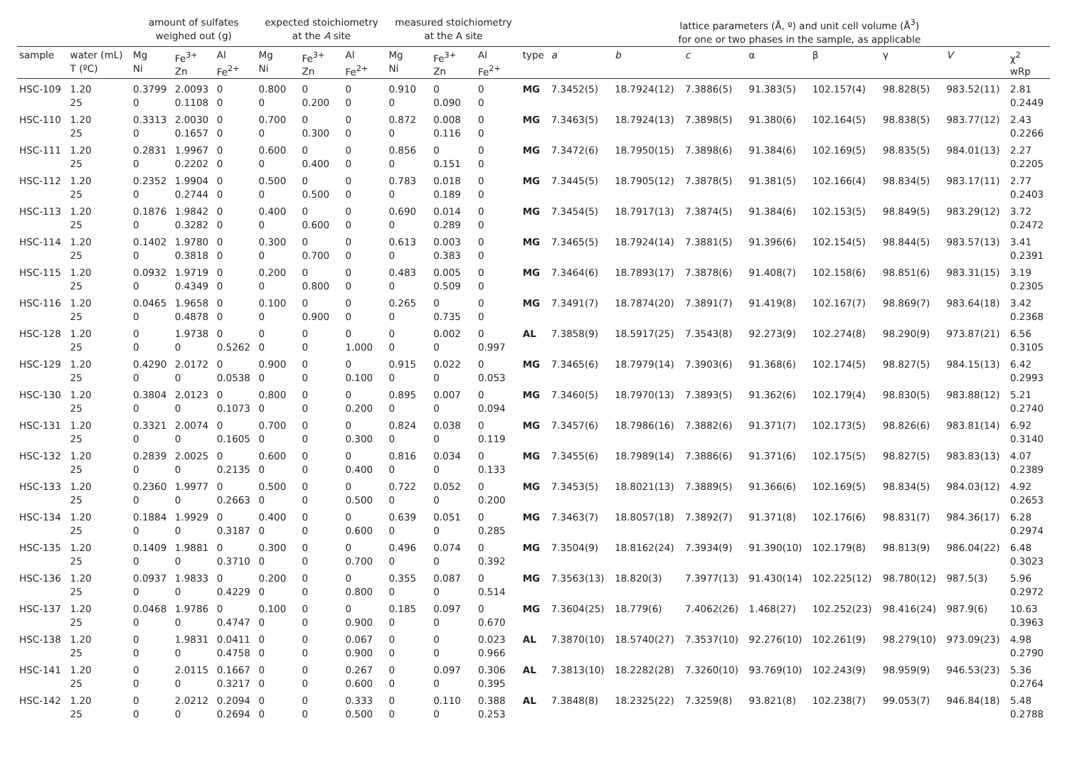| | | amount of sulfates weighed out (g) | | | expected stoichiometry at the A site | | | measured stoichiometry at the A site | | | | lattice parameters (Å, º) and unit cell volume (Å<sup>3</sup>) for one or two phases in the sample, as applicable | | | | | | | |
| --- | --- | --- | --- | --- | --- | --- | --- | --- | --- | --- | --- | --- | --- | --- | --- | --- | --- | --- | --- |
| sample | water (mL) T (ºC) | Mg Ni | Fe<sup>3+</sup> Zn | Al Fe<sup>2+</sup> | Mg Ni | Fe<sup>3+</sup> Zn | Al Fe<sup>2+</sup> | Mg Ni | Fe<sup>3+</sup> Zn | Al Fe<sup>2+</sup> | type | a | b | c | α | β | γ | V | χ<sup>2</sup> wRp |
| HSC-109 | 1.20 25 | 0.3799 0 | 2.0093 0.1108 | 0 0 | 0.800 0 | 0 0.200 | 0 0 | 0.910 0 | 0 0.090 | 0 0 | MG | 7.3452(5) | 18.7924(12) | 7.3886(5) | 91.383(5) | 102.157(4) | 98.828(5) | 983.52(11) | 2.81 0.2449 |
| HSC-110 | 1.20 25 | 0.3313 0 | 2.0030 0.1657 | 0 0 | 0.700 0 | 0 0.300 | 0 0 | 0.872 0 | 0.008 0.116 | 0 0 | MG | 7.3463(5) | 18.7924(13) | 7.3898(5) | 91.380(6) | 102.164(5) | 98.838(5) | 983.77(12) | 2.43 0.2266 |
| HSC-111 | 1.20 25 | 0.2831 0 | 1.9967 0.2202 | 0 0 | 0.600 0 | 0 0.400 | 0 0 | 0.856 0 | 0 0.151 | 0 0 | MG | 7.3472(6) | 18.7950(15) | 7.3898(6) | 91.384(6) | 102.169(5) | 98.835(5) | 984.01(13) | 2.27 0.2205 |
| HSC-112 | 1.20 25 | 0.2352 0 | 1.9904 0.2744 | 0 0 | 0.500 0 | 0 0.500 | 0 0 | 0.783 0 | 0.018 0.189 | 0 0 | MG | 7.3445(5) | 18.7905(12) | 7.3878(5) | 91.381(5) | 102.166(4) | 98.834(5) | 983.17(11) | 2.77 0.2403 |
| HSC-113 | 1.20 25 | 0.1876 0 | 1.9842 0.3282 | 0 0 | 0.400 0 | 0 0.600 | 0 0 | 0.690 0 | 0.014 0.289 | 0 0 | MG | 7.3454(5) | 18.7917(13) | 7.3874(5) | 91.384(6) | 102.153(5) | 98.849(5) | 983.29(12) | 3.72 0.2472 |
| HSC-114 | 1.20 25 | 0.1402 0 | 1.9780 0.3818 | 0 0 | 0.300 0 | 0 0.700 | 0 0 | 0.613 0 | 0.003 0.383 | 0 0 | MG | 7.3465(5) | 18.7924(14) | 7.3881(5) | 91.396(6) | 102.154(5) | 98.844(5) | 983.57(13) | 3.41 0.2391 |
| HSC-115 | 1.20 25 | 0.0932 0 | 1.9719 0.4349 | 0 0 | 0.200 0 | 0 0.800 | 0 0 | 0.483 0 | 0.005 0.509 | 0 0 | MG | 7.3464(6) | 18.7893(17) | 7.3878(6) | 91.408(7) | 102.158(6) | 98.851(6) | 983.31(15) | 3.19 0.2305 |
| HSC-116 | 1.20 25 | 0.0465 0 | 1.9658 0.4878 | 0 0 | 0.100 0 | 0 0.900 | 0 0 | 0.265 0 | 0 0.735 | 0 0 | MG | 7.3491(7) | 18.7874(20) | 7.3891(7) | 91.419(8) | 102.167(7) | 98.869(7) | 983.64(18) | 3.42 0.2368 |
| HSC-128 | 1.20 25 | 0 0 | 1.9738 0 | 0 0.5262 | 0 0 | 0 0 | 0 1.000 | 0 0 | 0.002 0 | 0 0.997 | AL | 7.3858(9) | 18.5917(25) | 7.3543(8) | 92.273(9) | 102.274(8) | 98.290(9) | 973.87(21) | 6.56 0.3105 |
| HSC-129 | 1.20 25 | 0.4290 0 | 2.0172 0 | 0 0.0538 | 0.900 0 | 0 0 | 0 0.100 | 0.915 0 | 0.022 0 | 0 0.053 | MG | 7.3465(6) | 18.7979(14) | 7.3903(6) | 91.368(6) | 102.174(5) | 98.827(5) | 984.15(13) | 6.42 0.2993 |
| HSC-130 | 1.20 25 | 0.3804 0 | 2.0123 0 | 0 0.1073 | 0.800 0 | 0 0 | 0 0.200 | 0.895 0 | 0.007 0 | 0 0.094 | MG | 7.3460(5) | 18.7970(13) | 7.3893(5) | 91.362(6) | 102.179(4) | 98.830(5) | 983.88(12) | 5.21 0.2740 |
| HSC-131 | 1.20 25 | 0.3321 0 | 2.0074 0 | 0 0.1605 | 0.700 0 | 0 0 | 0 0.300 | 0.824 0 | 0.038 0 | 0 0.119 | MG | 7.3457(6) | 18.7986(16) | 7.3882(6) | 91.371(7) | 102.173(5) | 98.826(6) | 983.81(14) | 6.92 0.3140 |
| HSC-132 | 1.20 25 | 0.2839 0 | 2.0025 0 | 0 0.2135 | 0.600 0 | 0 0 | 0 0.400 | 0.816 0 | 0.034 0 | 0 0.133 | MG | 7.3455(6) | 18.7989(14) | 7.3886(6) | 91.371(6) | 102.175(5) | 98.827(5) | 983.83(13) | 4.07 0.2389 |
| HSC-133 | 1.20 25 | 0.2360 0 | 1.9977 0 | 0 0.2663 | 0.500 0 | 0 0 | 0 0.500 | 0.722 0 | 0.052 0 | 0 0.200 | MG | 7.3453(5) | 18.8021(13) | 7.3889(5) | 91.366(6) | 102.169(5) | 98.834(5) | 984.03(12) | 4.92 0.2653 |
| HSC-134 | 1.20 25 | 0.1884 0 | 1.9929 0 | 0 0.3187 | 0.400 0 | 0 0 | 0 0.600 | 0.639 0 | 0.051 0 | 0 0.285 | MG | 7.3463(7) | 18.8057(18) | 7.3892(7) | 91.371(8) | 102.176(6) | 98.831(7) | 984.36(17) | 6.28 0.2974 |
| HSC-135 | 1.20 25 | 0.1409 0 | 1.9881 0 | 0 0.3710 | 0.300 0 | 0 0 | 0 0.700 | 0.496 0 | 0.074 0 | 0 0.392 | MG | 7.3504(9) | 18.8162(24) | 7.3934(9) | 91.390(10) | 102.179(8) | 98.813(9) | 986.04(22) | 6.48 0.3023 |
| HSC-136 | 1.20 25 | 0.0937 0 | 1.9833 0 | 0 0.4229 | 0.200 0 | 0 0 | 0 0.800 | 0.355 0 | 0.087 0 | 0 0.514 | MG | 7.3563(13) | 18.820(3) | 7.3977(13) | 91.430(14) | 102.225(12) | 98.780(12) | 987.5(3) | 5.96 0.2972 |
| HSC-137 | 1.20 25 | 0.0468 0 | 1.9786 0 | 0 0.4747 | 0.100 0 | 0 0 | 0 0.900 | 0.185 0 | 0.097 0 | 0 0.670 | MG | 7.3604(25) | 18.779(6) | 7.4062(26) | 1.468(27) | 102.252(23) | 98.416(24) | 987.9(6) | 10.63 0.3963 |
| HSC-138 | 1.20 25 | 0 0 | 1.9831 0 | 0.0411 0.4758 | 0 0 | 0 0 | 0.067 0.900 | 0 0 | 0 0 | 0.023 0.966 | AL | 7.3870(10) | 18.5740(27) | 7.3537(10) | 92.276(10) | 102.261(9) | 98.279(10) | 973.09(23) | 4.98 0.2790 |
| HSC-141 | 1.20 25 | 0 0 | 2.0115 0 | 0.1667 0.3217 | 0 0 | 0 0 | 0.267 0.600 | 0 0 | 0.097 0 | 0.306 0.395 | AL | 7.3813(10) | 18.2282(28) | 7.3260(10) | 93.769(10) | 102.243(9) | 98.959(9) | 946.53(23) | 5.36 0.2764 |
| HSC-142 | 1.20 25 | 0 0 | 2.0212 0 | 0.2094 0.2694 | 0 0 | 0 0 | 0.333 0.500 | 0 0 | 0.110 0 | 0.388 0.253 | AL | 7.3848(8) | 18.2325(22) | 7.3259(8) | 93.821(8) | 102.238(7) | 99.053(7) | 946.84(18) | 5.48 0.2788 |